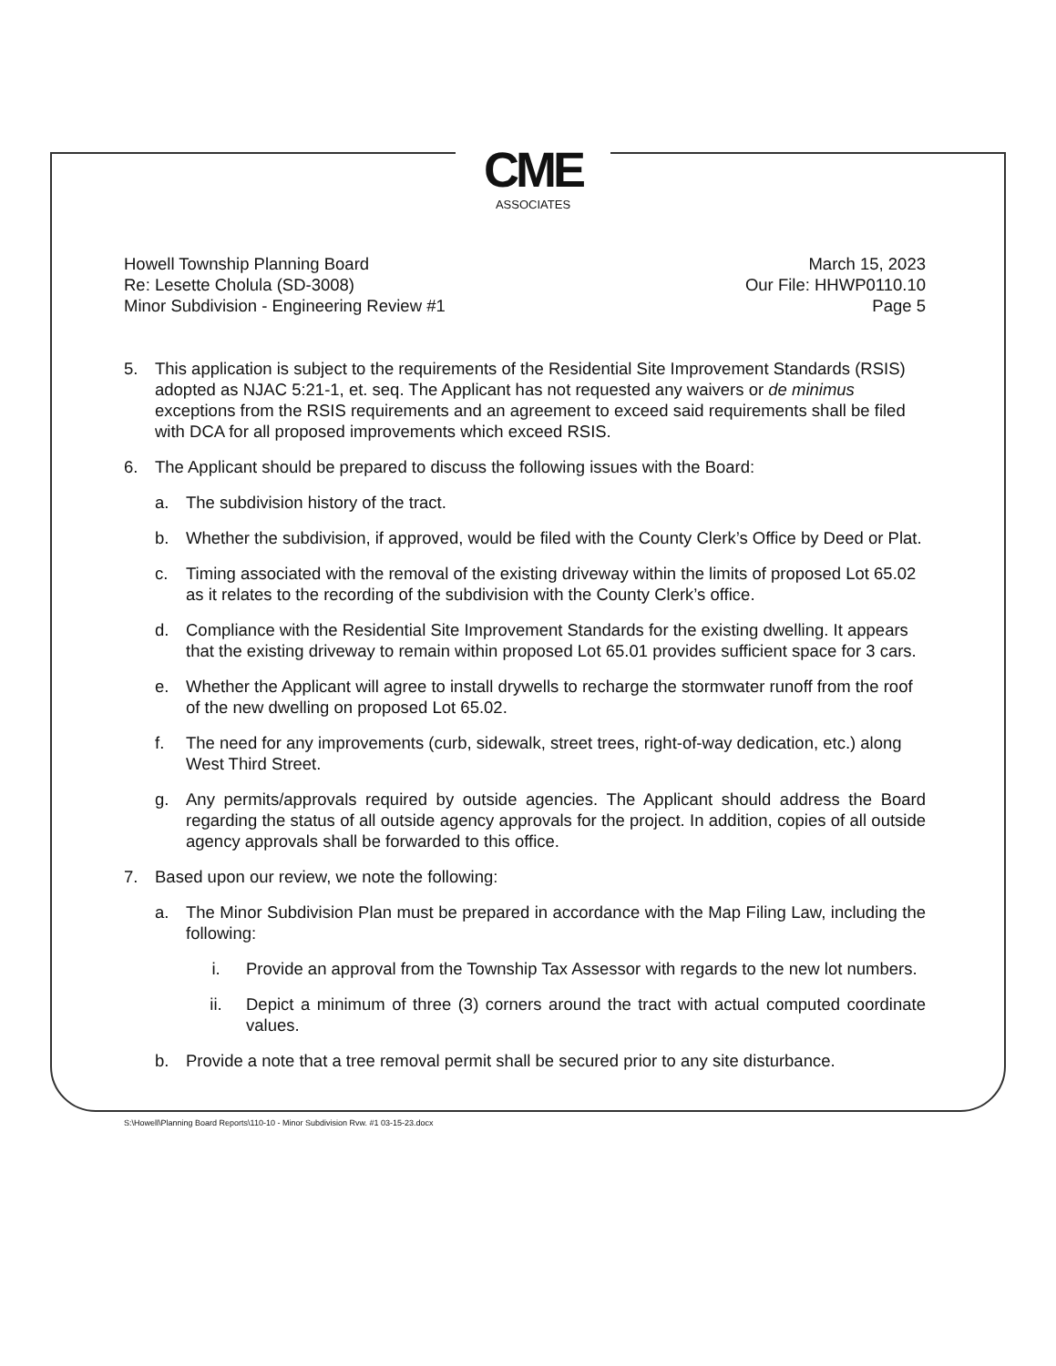CME
ASSOCIATES
Howell Township Planning Board
Re: Lesette Cholula (SD-3008)
Minor Subdivision - Engineering Review #1
March 15, 2023
Our File: HHWP0110.10
Page 5
5. This application is subject to the requirements of the Residential Site Improvement Standards (RSIS) adopted as NJAC 5:21-1, et. seq. The Applicant has not requested any waivers or de minimus exceptions from the RSIS requirements and an agreement to exceed said requirements shall be filed with DCA for all proposed improvements which exceed RSIS.
6. The Applicant should be prepared to discuss the following issues with the Board:
a. The subdivision history of the tract.
b. Whether the subdivision, if approved, would be filed with the County Clerk’s Office by Deed or Plat.
c. Timing associated with the removal of the existing driveway within the limits of proposed Lot 65.02 as it relates to the recording of the subdivision with the County Clerk’s office.
d. Compliance with the Residential Site Improvement Standards for the existing dwelling. It appears that the existing driveway to remain within proposed Lot 65.01 provides sufficient space for 3 cars.
e. Whether the Applicant will agree to install drywells to recharge the stormwater runoff from the roof of the new dwelling on proposed Lot 65.02.
f. The need for any improvements (curb, sidewalk, street trees, right-of-way dedication, etc.) along West Third Street.
g. Any permits/approvals required by outside agencies. The Applicant should address the Board regarding the status of all outside agency approvals for the project. In addition, copies of all outside agency approvals shall be forwarded to this office.
7. Based upon our review, we note the following:
a. The Minor Subdivision Plan must be prepared in accordance with the Map Filing Law, including the following:
i. Provide an approval from the Township Tax Assessor with regards to the new lot numbers.
ii. Depict a minimum of three (3) corners around the tract with actual computed coordinate values.
b. Provide a note that a tree removal permit shall be secured prior to any site disturbance.
S:\Howell\Planning Board Reports\110-10 - Minor Subdivision Rvw. #1 03-15-23.docx